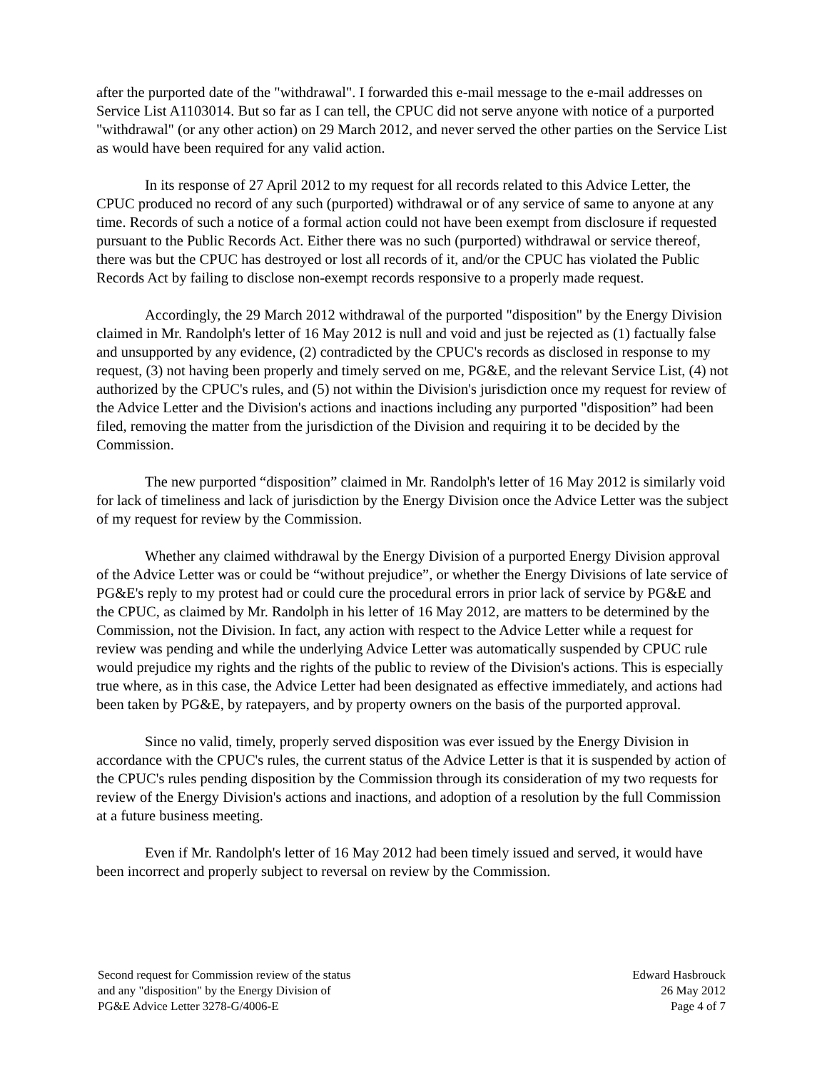after the purported date of the "withdrawal". I forwarded this e-mail message to the e-mail addresses on Service List A1103014. But so far as I can tell, the CPUC did not serve anyone with notice of a purported "withdrawal" (or any other action) on 29 March 2012, and never served the other parties on the Service List as would have been required for any valid action.
In its response of 27 April 2012 to my request for all records related to this Advice Letter, the CPUC produced no record of any such (purported) withdrawal or of any service of same to anyone at any time. Records of such a notice of a formal action could not have been exempt from disclosure if requested pursuant to the Public Records Act. Either there was no such (purported) withdrawal or service thereof, there was but the CPUC has destroyed or lost all records of it, and/or the CPUC has violated the Public Records Act by failing to disclose non-exempt records responsive to a properly made request.
Accordingly, the 29 March 2012 withdrawal of the purported "disposition" by the Energy Division claimed in Mr. Randolph's letter of 16 May 2012 is null and void and just be rejected as (1) factually false and unsupported by any evidence, (2) contradicted by the CPUC's records as disclosed in response to my request, (3) not having been properly and timely served on me, PG&E, and the relevant Service List, (4) not authorized by the CPUC's rules, and (5) not within the Division's jurisdiction once my request for review of the Advice Letter and the Division's actions and inactions including any purported "disposition” had been filed, removing the matter from the jurisdiction of the Division and requiring it to be decided by the Commission.
The new purported “disposition” claimed in Mr. Randolph's letter of 16 May 2012 is similarly void for lack of timeliness and lack of jurisdiction by the Energy Division once the Advice Letter was the subject of my request for review by the Commission.
Whether any claimed withdrawal by the Energy Division of a purported Energy Division approval of the Advice Letter was or could be “without prejudice”, or whether the Energy Divisions of late service of PG&E's reply to my protest had or could cure the procedural errors in prior lack of service by PG&E and the CPUC, as claimed by Mr. Randolph in his letter of 16 May 2012, are matters to be determined by the Commission, not the Division. In fact, any action with respect to the Advice Letter while a request for review was pending and while the underlying Advice Letter was automatically suspended by CPUC rule would prejudice my rights and the rights of the public to review of the Division's actions. This is especially true where, as in this case, the Advice Letter had been designated as effective immediately, and actions had been taken by PG&E, by ratepayers, and by property owners on the basis of the purported approval.
Since no valid, timely, properly served disposition was ever issued by the Energy Division in accordance with the CPUC's rules, the current status of the Advice Letter is that it is suspended by action of the CPUC's rules pending disposition by the Commission through its consideration of my two requests for review of the Energy Division's actions and inactions, and adoption of a resolution by the full Commission at a future business meeting.
Even if Mr. Randolph's letter of 16 May 2012 had been timely issued and served, it would have been incorrect and properly subject to reversal on review by the Commission.
Second request for Commission review of the status
and any "disposition" by the Energy Division of
PG&E Advice Letter 3278-G/4006-E
Edward Hasbrouck
26 May 2012
Page 4 of 7